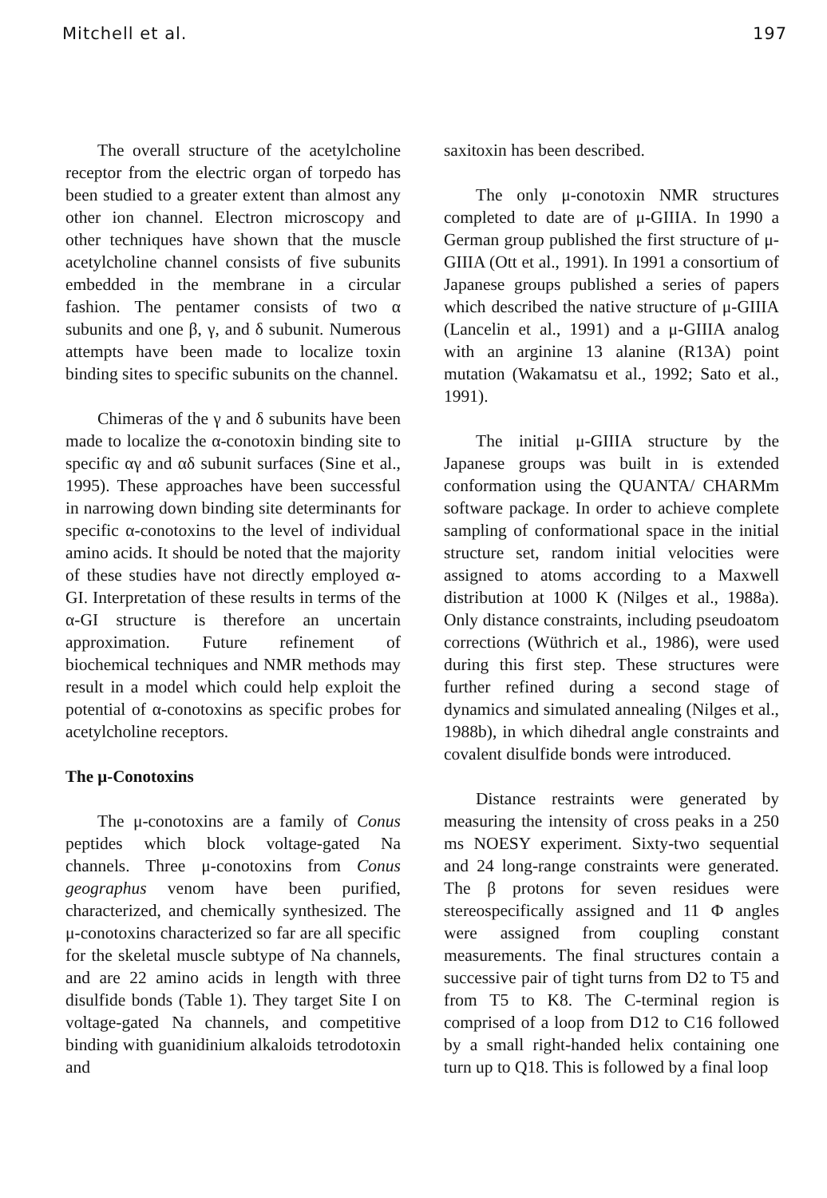Mitchell et al. 197
The overall structure of the acetylcholine receptor from the electric organ of torpedo has been studied to a greater extent than almost any other ion channel. Electron microscopy and other techniques have shown that the muscle acetylcholine channel consists of five subunits embedded in the membrane in a circular fashion. The pentamer consists of two α subunits and one β, γ, and δ subunit. Numerous attempts have been made to localize toxin binding sites to specific subunits on the channel.
Chimeras of the γ and δ subunits have been made to localize the α-conotoxin binding site to specific αγ and αδ subunit surfaces (Sine et al., 1995). These approaches have been successful in narrowing down binding site determinants for specific α-conotoxins to the level of individual amino acids. It should be noted that the majority of these studies have not directly employed α-GI. Interpretation of these results in terms of the α-GI structure is therefore an uncertain approximation. Future refinement of biochemical techniques and NMR methods may result in a model which could help exploit the potential of α-conotoxins as specific probes for acetylcholine receptors.
The μ-Conotoxins
The μ-conotoxins are a family of Conus peptides which block voltage-gated Na channels. Three μ-conotoxins from Conus geographus venom have been purified, characterized, and chemically synthesized. The μ-conotoxins characterized so far are all specific for the skeletal muscle subtype of Na channels, and are 22 amino acids in length with three disulfide bonds (Table 1). They target Site I on voltage-gated Na channels, and competitive binding with guanidinium alkaloids tetrodotoxin and
saxitoxin has been described.
The only μ-conotoxin NMR structures completed to date are of μ-GIIIA. In 1990 a German group published the first structure of μ-GIIIA (Ott et al., 1991). In 1991 a consortium of Japanese groups published a series of papers which described the native structure of μ-GIIIA (Lancelin et al., 1991) and a μ-GIIIA analog with an arginine 13 alanine (R13A) point mutation (Wakamatsu et al., 1992; Sato et al., 1991).
The initial μ-GIIIA structure by the Japanese groups was built in is extended conformation using the QUANTA/ CHARMm software package. In order to achieve complete sampling of conformational space in the initial structure set, random initial velocities were assigned to atoms according to a Maxwell distribution at 1000 K (Nilges et al., 1988a). Only distance constraints, including pseudoatom corrections (Wüthrich et al., 1986), were used during this first step. These structures were further refined during a second stage of dynamics and simulated annealing (Nilges et al., 1988b), in which dihedral angle constraints and covalent disulfide bonds were introduced.
Distance restraints were generated by measuring the intensity of cross peaks in a 250 ms NOESY experiment. Sixty-two sequential and 24 long-range constraints were generated. The β protons for seven residues were stereospecifically assigned and 11 Φ angles were assigned from coupling constant measurements. The final structures contain a successive pair of tight turns from D2 to T5 and from T5 to K8. The C-terminal region is comprised of a loop from D12 to C16 followed by a small right-handed helix containing one turn up to Q18. This is followed by a final loop